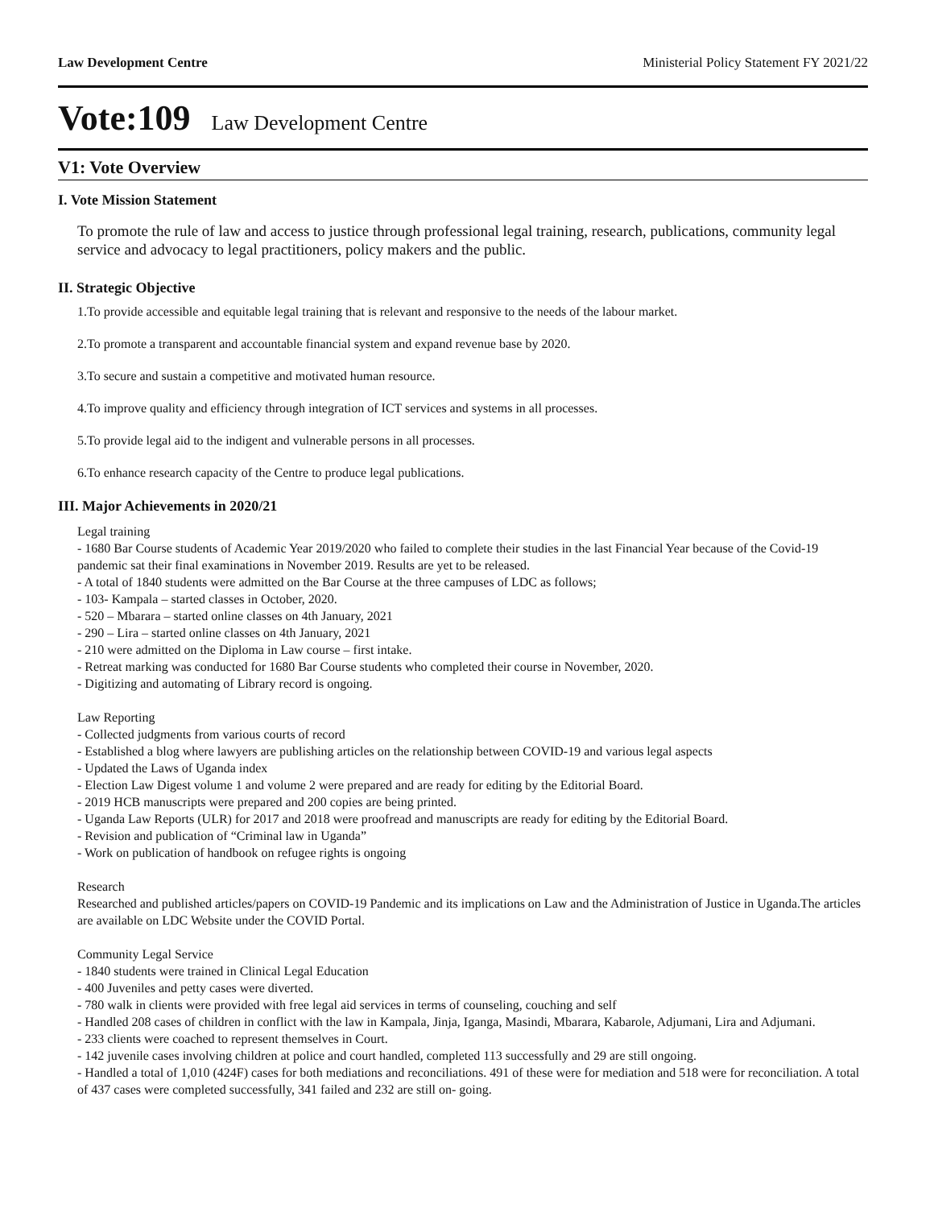Law Development Centre Ministerial Policy Statement FY 2021/22
Vote:109 Law Development Centre
V1: Vote Overview
I. Vote Mission Statement
To promote the rule of law and access to justice through professional legal training, research, publications, community legal service and advocacy to legal practitioners, policy makers and the public.
II. Strategic Objective
1.To provide accessible and equitable legal training that is relevant and responsive to the needs of the labour market.
2.To promote a transparent and accountable financial system and expand revenue base by 2020.
3.To secure and sustain a competitive and motivated human resource.
4.To improve quality and efficiency through integration of ICT services and systems in all processes.
5.To provide legal aid to the indigent and vulnerable persons in all processes.
6.To enhance research capacity of the Centre to produce legal publications.
III. Major Achievements in 2020/21
Legal training
- 1680 Bar Course students of Academic Year 2019/2020 who failed to complete their studies in the last Financial Year because of the Covid-19 pandemic sat their final examinations in November 2019. Results are yet to be released.
- A total of 1840 students were admitted on the Bar Course at the three campuses of LDC as follows;
- 103- Kampala – started classes in October, 2020.
- 520 – Mbarara – started online classes on 4th January, 2021
- 290 – Lira – started online classes on 4th January, 2021
- 210 were admitted on the Diploma in Law course – first intake.
- Retreat marking was conducted for 1680 Bar Course students who completed their course in November, 2020.
- Digitizing and automating of Library record is ongoing.
Law Reporting
- Collected judgments from various courts of record
- Established a blog where lawyers are publishing articles on the relationship between COVID-19 and various legal aspects
- Updated the Laws of Uganda index
- Election Law Digest volume 1 and volume 2 were prepared and are ready for editing by the Editorial Board.
- 2019 HCB manuscripts were prepared and 200 copies are being printed.
- Uganda Law Reports (ULR) for 2017 and 2018 were proofread and manuscripts are ready for editing by the Editorial Board.
- Revision and publication of “Criminal law in Uganda”
- Work on publication of handbook on refugee rights is ongoing
Research
Researched and published articles/papers on COVID-19 Pandemic and its implications on Law and the Administration of Justice in Uganda.The articles are available on LDC Website under the COVID Portal.
Community Legal Service
- 1840 students were trained in Clinical Legal Education
- 400 Juveniles and petty cases were diverted.
- 780 walk in clients were provided with free legal aid services in terms of counseling, couching and self
- Handled 208 cases of children in conflict with the law in Kampala, Jinja, Iganga, Masindi, Mbarara, Kabarole, Adjumani, Lira and Adjumani.
- 233 clients were coached to represent themselves in Court.
- 142 juvenile cases involving children at police and court handled, completed 113 successfully and 29 are still ongoing.
- Handled a total of 1,010 (424F) cases for both mediations and reconciliations. 491 of these were for mediation and 518 were for reconciliation. A total of 437 cases were completed successfully, 341 failed and 232 are still on- going.